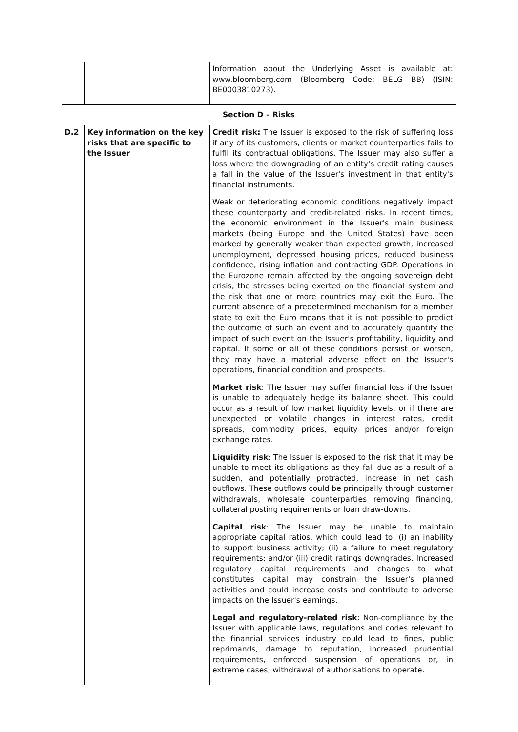| | | Information about the Underlying Asset is available at: www.bloomberg.com (Bloomberg Code: BELG BB) (ISIN: BE0003810273). |
| Section D – Risks | | |
| D.2 | Key information on the key risks that are specific to the Issuer | Credit risk: The Issuer is exposed to the risk of suffering loss if any of its customers, clients or market counterparties fails to fulfil its contractual obligations. The Issuer may also suffer a loss where the downgrading of an entity's credit rating causes a fall in the value of the Issuer's investment in that entity's financial instruments. Weak or deteriorating economic conditions negatively impact these counterparty and credit-related risks. In recent times, the economic environment in the Issuer's main business markets (being Europe and the United States) have been marked by generally weaker than expected growth, increased unemployment, depressed housing prices, reduced business confidence, rising inflation and contracting GDP. Operations in the Eurozone remain affected by the ongoing sovereign debt crisis, the stresses being exerted on the financial system and the risk that one or more countries may exit the Euro. The current absence of a predetermined mechanism for a member state to exit the Euro means that it is not possible to predict the outcome of such an event and to accurately quantify the impact of such event on the Issuer's profitability, liquidity and capital. If some or all of these conditions persist or worsen, they may have a material adverse effect on the Issuer's operations, financial condition and prospects. Market risk : The Issuer may suffer financial loss if the Issuer is unable to adequately hedge its balance sheet. This could occur as a result of low market liquidity levels, or if there are unexpected or volatile changes in interest rates, credit spreads, commodity prices, equity prices and/or foreign exchange rates. Liquidity risk : The Issuer is exposed to the risk that it may be unable to meet its obligations as they fall due as a result of a sudden, and potentially protracted, increase in net cash outflows. These outflows could be principally through customer withdrawals, wholesale counterparties removing financing, collateral posting requirements or loan draw-downs. Capital risk : The Issuer may be unable to maintain appropriate capital ratios, which could lead to: (i) an inability to support business activity; (ii) a failure to meet regulatory requirements; and/or (iii) credit ratings downgrades. Increased regulatory capital requirements and changes to what constitutes capital may constrain the Issuer's planned activities and could increase costs and contribute to adverse impacts on the Issuer's earnings. Legal and regulatory-related risk : Non-compliance by the Issuer with applicable laws, regulations and codes relevant to the financial services industry could lead to fines, public reprimands, damage to reputation, increased prudential requirements, enforced suspension of operations or, in extreme cases, withdrawal of authorisations to operate. |